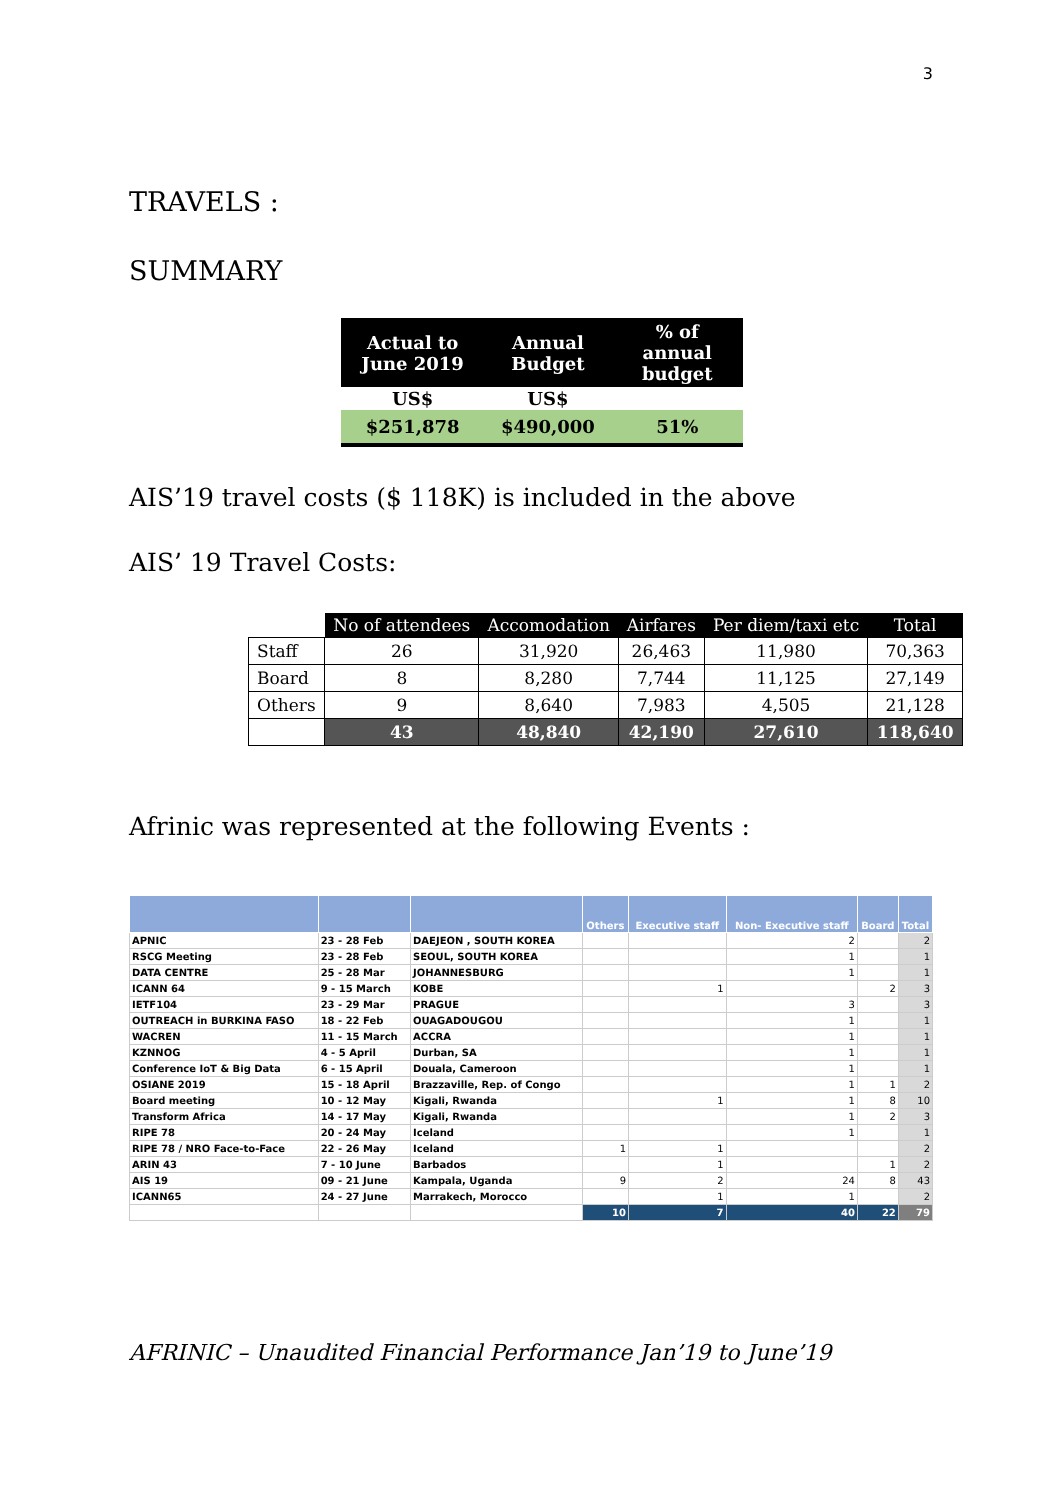3
TRAVELS :
SUMMARY
| Actual to June 2019 | Annual Budget | % of annual budget |
| --- | --- | --- |
| US$ | US$ | |
| $251,878 | $490,000 | 51% |
AIS’19 travel costs ($ 118K) is included in the above
AIS’ 19 Travel Costs:
| | No of attendees | Accomodation | Airfares | Per diem/taxi etc | Total |
| Staff | 26 | 31,920 | 26,463 | 11,980 | 70,363 |
| Board | 8 | 8,280 | 7,744 | 11,125 | 27,149 |
| Others | 9 | 8,640 | 7,983 | 4,505 | 21,128 |
| | 43 | 48,840 | 42,190 | 27,610 | 118,640 |
Afrinic was represented at the following Events :
| | | | Others | Executive staff | Non- Executive staff | Board | Total |
| --- | --- | --- | --- | --- | --- | --- | --- |
| APNIC | 23 - 28 Feb | DAEJEON , SOUTH KOREA | | | 2 | | 2 |
| RSCG Meeting | 23 - 28 Feb | SEOUL, SOUTH KOREA | | | 1 | | 1 |
| DATA CENTRE | 25 - 28 Mar | JOHANNESBURG | | | 1 | | 1 |
| ICANN 64 | 9 - 15 March | KOBE | | 1 | | 2 | 3 |
| IETF104 | 23 - 29 Mar | PRAGUE | | | 3 | | 3 |
| OUTREACH in BURKINA FASO | 18 - 22 Feb | OUAGADOUGOU | | | 1 | | 1 |
| WACREN | 11 - 15 March | ACCRA | | | 1 | | 1 |
| KZNNOG | 4 - 5 April | Durban, SA | | | 1 | | 1 |
| Conference IoT & Big Data | 6 - 15 April | Douala, Cameroon | | | 1 | | 1 |
| OSIANE 2019 | 15 - 18 April | Brazzaville, Rep. of Congo | | | 1 | 1 | 2 |
| Board meeting | 10 - 12 May | Kigali, Rwanda | | 1 | 1 | 8 | 10 |
| Transform Africa | 14 - 17 May | Kigali, Rwanda | | | 1 | 2 | 3 |
| RIPE 78 | 20 - 24 May | Iceland | | | 1 | | 1 |
| RIPE 78 / NRO Face-to-Face | 22 - 26 May | Iceland | 1 | 1 | | | 2 |
| ARIN 43 | 7 - 10 June | Barbados | | 1 | | 1 | 2 |
| AIS 19 | 09 - 21 June | Kampala, Uganda | 9 | 2 | 24 | 8 | 43 |
| ICANN65 | 24 - 27 June | Marrakech, Morocco | | 1 | 1 | | 2 |
| | | | 10 | 7 | 40 | 22 | 79 |
AFRINIC – Unaudited Financial Performance Jan’19 to June’19